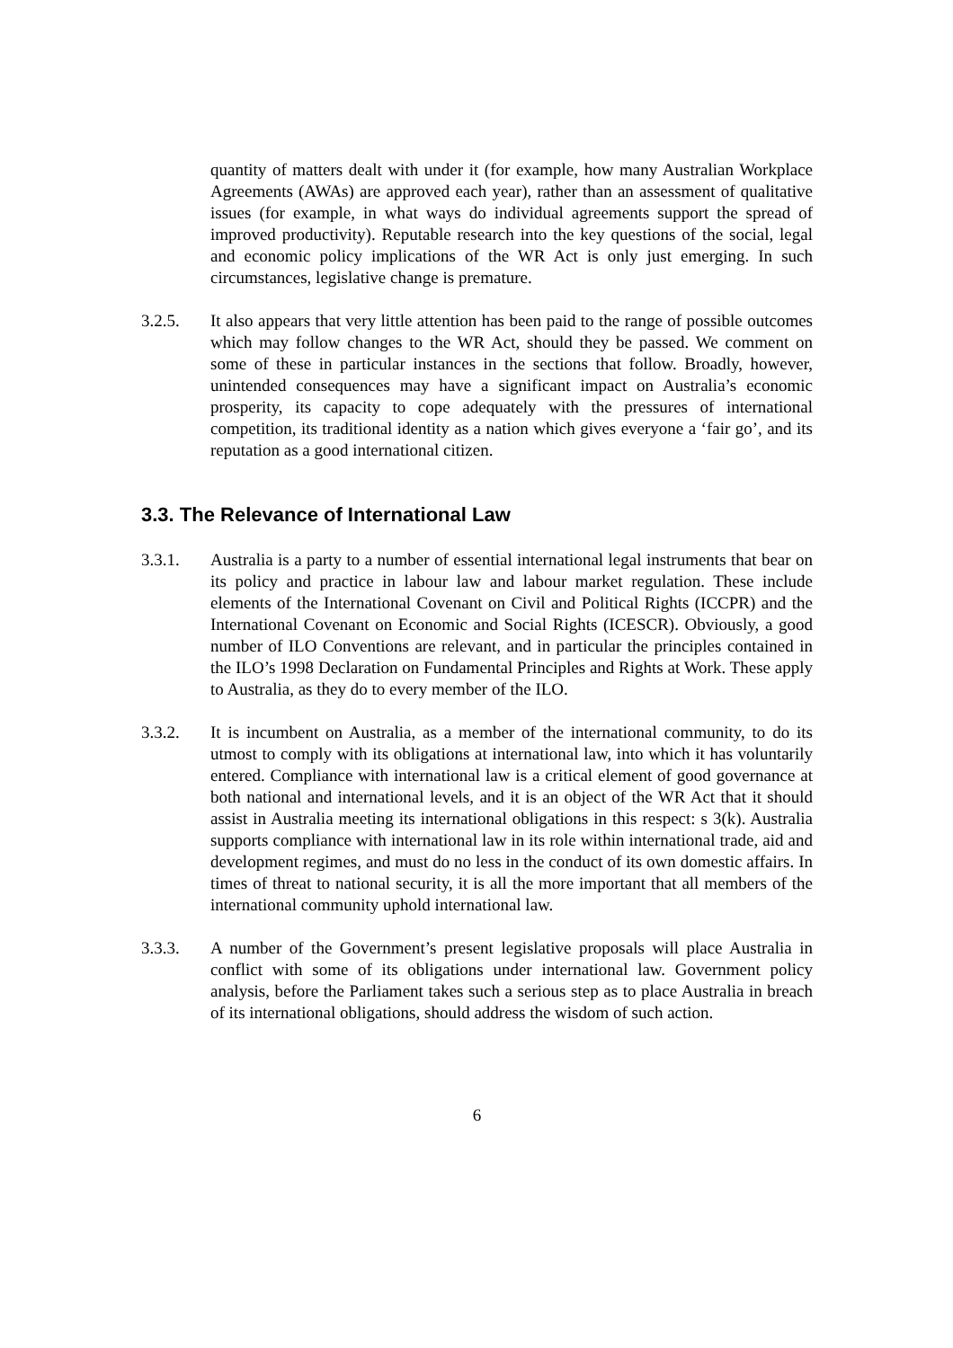quantity of matters dealt with under it (for example, how many Australian Workplace Agreements (AWAs) are approved each year), rather than an assessment of qualitative issues (for example, in what ways do individual agreements support the spread of improved productivity). Reputable research into the key questions of the social, legal and economic policy implications of the WR Act is only just emerging. In such circumstances, legislative change is premature.
3.2.5. It also appears that very little attention has been paid to the range of possible outcomes which may follow changes to the WR Act, should they be passed. We comment on some of these in particular instances in the sections that follow. Broadly, however, unintended consequences may have a significant impact on Australia’s economic prosperity, its capacity to cope adequately with the pressures of international competition, its traditional identity as a nation which gives everyone a ‘fair go’, and its reputation as a good international citizen.
3.3. The Relevance of International Law
3.3.1. Australia is a party to a number of essential international legal instruments that bear on its policy and practice in labour law and labour market regulation. These include elements of the International Covenant on Civil and Political Rights (ICCPR) and the International Covenant on Economic and Social Rights (ICESCR). Obviously, a good number of ILO Conventions are relevant, and in particular the principles contained in the ILO’s 1998 Declaration on Fundamental Principles and Rights at Work. These apply to Australia, as they do to every member of the ILO.
3.3.2. It is incumbent on Australia, as a member of the international community, to do its utmost to comply with its obligations at international law, into which it has voluntarily entered. Compliance with international law is a critical element of good governance at both national and international levels, and it is an object of the WR Act that it should assist in Australia meeting its international obligations in this respect: s 3(k). Australia supports compliance with international law in its role within international trade, aid and development regimes, and must do no less in the conduct of its own domestic affairs. In times of threat to national security, it is all the more important that all members of the international community uphold international law.
3.3.3. A number of the Government’s present legislative proposals will place Australia in conflict with some of its obligations under international law. Government policy analysis, before the Parliament takes such a serious step as to place Australia in breach of its international obligations, should address the wisdom of such action.
6